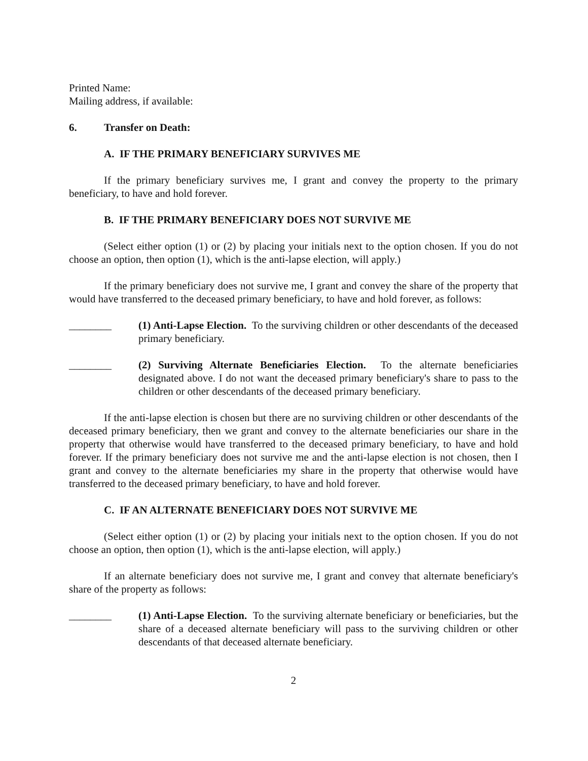Printed Name:
Mailing address, if available:
6. Transfer on Death:
A. IF THE PRIMARY BENEFICIARY SURVIVES ME
If the primary beneficiary survives me, I grant and convey the property to the primary beneficiary, to have and hold forever.
B. IF THE PRIMARY BENEFICIARY DOES NOT SURVIVE ME
(Select either option (1) or (2) by placing your initials next to the option chosen. If you do not choose an option, then option (1), which is the anti-lapse election, will apply.)
If the primary beneficiary does not survive me, I grant and convey the share of the property that would have transferred to the deceased primary beneficiary, to have and hold forever, as follows:
________ (1) Anti-Lapse Election. To the surviving children or other descendants of the deceased primary beneficiary.
________ (2) Surviving Alternate Beneficiaries Election. To the alternate beneficiaries designated above. I do not want the deceased primary beneficiary's share to pass to the children or other descendants of the deceased primary beneficiary.
If the anti-lapse election is chosen but there are no surviving children or other descendants of the deceased primary beneficiary, then we grant and convey to the alternate beneficiaries our share in the property that otherwise would have transferred to the deceased primary beneficiary, to have and hold forever. If the primary beneficiary does not survive me and the anti-lapse election is not chosen, then I grant and convey to the alternate beneficiaries my share in the property that otherwise would have transferred to the deceased primary beneficiary, to have and hold forever.
C. IF AN ALTERNATE BENEFICIARY DOES NOT SURVIVE ME
(Select either option (1) or (2) by placing your initials next to the option chosen. If you do not choose an option, then option (1), which is the anti-lapse election, will apply.)
If an alternate beneficiary does not survive me, I grant and convey that alternate beneficiary's share of the property as follows:
________ (1) Anti-Lapse Election. To the surviving alternate beneficiary or beneficiaries, but the share of a deceased alternate beneficiary will pass to the surviving children or other descendants of that deceased alternate beneficiary.
2